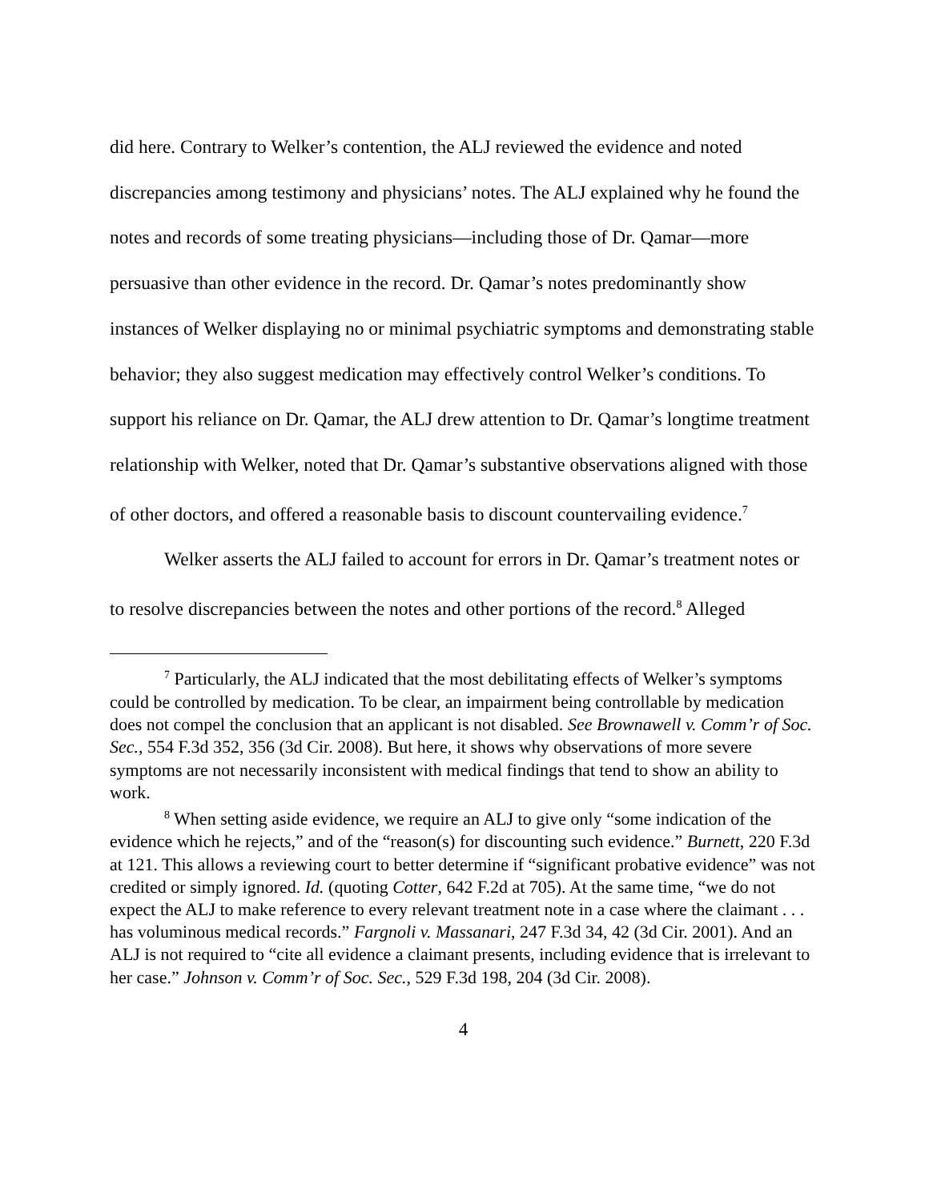did here. Contrary to Welker’s contention, the ALJ reviewed the evidence and noted discrepancies among testimony and physicians’ notes. The ALJ explained why he found the notes and records of some treating physicians—including those of Dr. Qamar—more persuasive than other evidence in the record. Dr. Qamar’s notes predominantly show instances of Welker displaying no or minimal psychiatric symptoms and demonstrating stable behavior; they also suggest medication may effectively control Welker’s conditions. To support his reliance on Dr. Qamar, the ALJ drew attention to Dr. Qamar’s longtime treatment relationship with Welker, noted that Dr. Qamar’s substantive observations aligned with those of other doctors, and offered a reasonable basis to discount countervailing evidence.<sup>7</sup>
Welker asserts the ALJ failed to account for errors in Dr. Qamar’s treatment notes or to resolve discrepancies between the notes and other portions of the record.<sup>8</sup> Alleged
<sup>7</sup> Particularly, the ALJ indicated that the most debilitating effects of Welker’s symptoms could be controlled by medication. To be clear, an impairment being controllable by medication does not compel the conclusion that an applicant is not disabled. See Brownawell v. Comm’r of Soc. Sec., 554 F.3d 352, 356 (3d Cir. 2008). But here, it shows why observations of more severe symptoms are not necessarily inconsistent with medical findings that tend to show an ability to work.
<sup>8</sup> When setting aside evidence, we require an ALJ to give only “some indication of the evidence which he rejects,” and of the “reason(s) for discounting such evidence.” Burnett, 220 F.3d at 121. This allows a reviewing court to better determine if “significant probative evidence” was not credited or simply ignored. Id. (quoting Cotter, 642 F.2d at 705). At the same time, “we do not expect the ALJ to make reference to every relevant treatment note in a case where the claimant . . . has voluminous medical records.” Fargnoli v. Massanari, 247 F.3d 34, 42 (3d Cir. 2001). And an ALJ is not required to “cite all evidence a claimant presents, including evidence that is irrelevant to her case.” Johnson v. Comm’r of Soc. Sec., 529 F.3d 198, 204 (3d Cir. 2008).
4